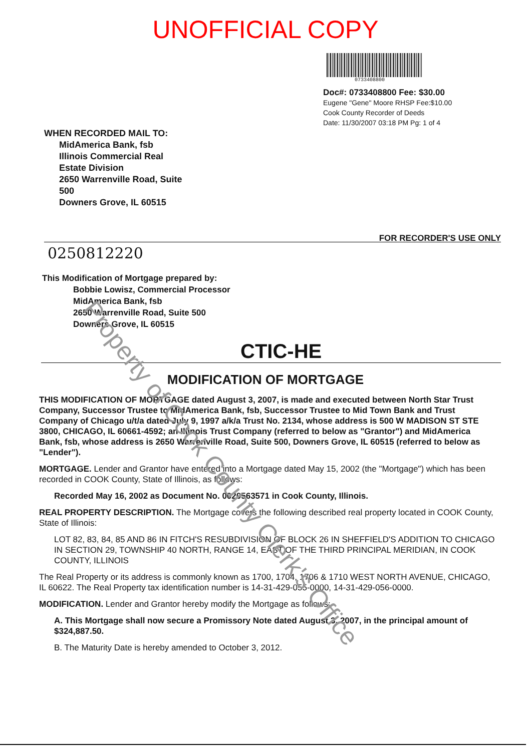UNOFFICIAL COPY
0733408800
Doc#: 0733408800 Fee: $30.00
Eugene "Gene" Moore RHSP Fee:$10.00
Cook County Recorder of Deeds
Date: 11/30/2007 03:18 PM Pg: 1 of 4
WHEN RECORDED MAIL TO:
MidAmerica Bank, fsb
Illinois Commercial Real
Estate Division
2650 Warrenville Road, Suite
500
Downers Grove, IL 60515
FOR RECORDER'S USE ONLY
0250812220
This Modification of Mortgage prepared by:
Bobbie Lowisz, Commercial Processor
MidAmerica Bank, fsb
2650 Warrenville Road, Suite 500
Downers Grove, IL 60515
CTIC-HE
MODIFICATION OF MORTGAGE
THIS MODIFICATION OF MORTGAGE dated August 3, 2007, is made and executed between North Star Trust Company, Successor Trustee to MidAmerica Bank, fsb, Successor Trustee to Mid Town Bank and Trust Company of Chicago u/t/a dated July 9, 1997 a/k/a Trust No. 2134, whose address is 500 W MADISON ST STE 3800, CHICAGO, IL 60661-4592; an Illinois Trust Company (referred to below as "Grantor") and MidAmerica Bank, fsb, whose address is 2650 Warrenville Road, Suite 500, Downers Grove, IL 60515 (referred to below as "Lender").
MORTGAGE. Lender and Grantor have entered into a Mortgage dated May 15, 2002 (the "Mortgage") which has been recorded in COOK County, State of Illinois, as follows:
Recorded May 16, 2002 as Document No. 0020563571 in Cook County, Illinois.
REAL PROPERTY DESCRIPTION. The Mortgage covers the following described real property located in COOK County, State of Illinois:
LOT 82, 83, 84, 85 AND 86 IN FITCH'S RESUBDIVISION OF BLOCK 26 IN SHEFFIELD'S ADDITION TO CHICAGO IN SECTION 29, TOWNSHIP 40 NORTH, RANGE 14, EAST OF THE THIRD PRINCIPAL MERIDIAN, IN COOK COUNTY, ILLINOIS
The Real Property or its address is commonly known as 1700, 1704, 1706 & 1710 WEST NORTH AVENUE, CHICAGO, IL 60622. The Real Property tax identification number is 14-31-429-055-0000, 14-31-429-056-0000.
MODIFICATION. Lender and Grantor hereby modify the Mortgage as follows:
A. This Mortgage shall now secure a Promissory Note dated August 3, 2007, in the principal amount of $324,887.50.
B. The Maturity Date is hereby amended to October 3, 2012.
Property of Cook County Clerk's Office